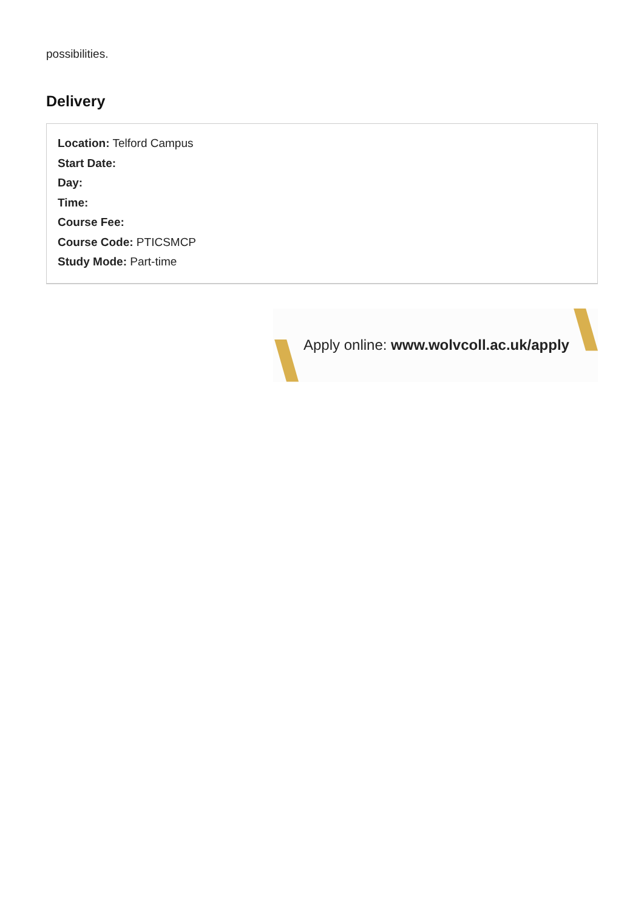possibilities.
Delivery
Location: Telford Campus
Start Date:
Day:
Time:
Course Fee:
Course Code: PTICSMCP
Study Mode: Part-time
Apply online: www.wolvcoll.ac.uk/apply